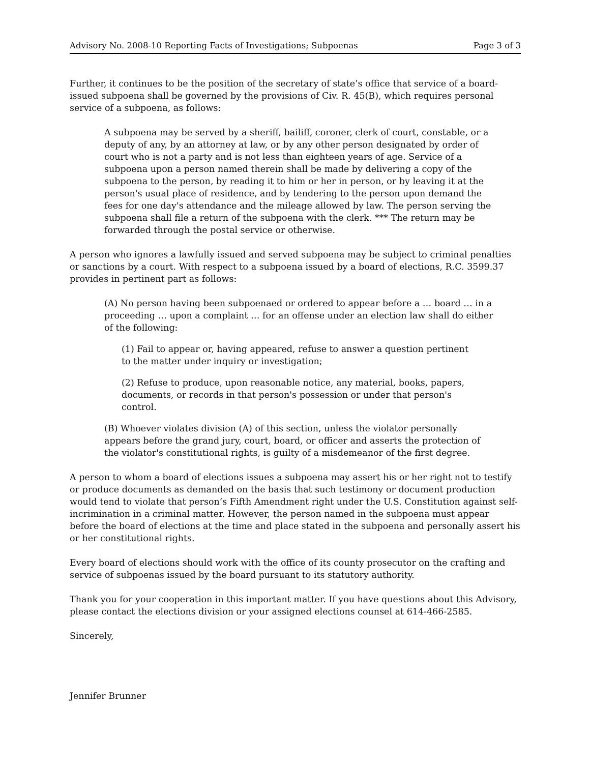Advisory No. 2008-10 Reporting Facts of Investigations; Subpoenas Page 3 of 3
Further, it continues to be the position of the secretary of state’s office that service of a board-issued subpoena shall be governed by the provisions of Civ. R. 45(B), which requires personal service of a subpoena, as follows:
A subpoena may be served by a sheriff, bailiff, coroner, clerk of court, constable, or a deputy of any, by an attorney at law, or by any other person designated by order of court who is not a party and is not less than eighteen years of age. Service of a subpoena upon a person named therein shall be made by delivering a copy of the subpoena to the person, by reading it to him or her in person, or by leaving it at the person's usual place of residence, and by tendering to the person upon demand the fees for one day's attendance and the mileage allowed by law. The person serving the subpoena shall file a return of the subpoena with the clerk. *** The return may be forwarded through the postal service or otherwise.
A person who ignores a lawfully issued and served subpoena may be subject to criminal penalties or sanctions by a court. With respect to a subpoena issued by a board of elections, R.C. 3599.37 provides in pertinent part as follows:
(A) No person having been subpoenaed or ordered to appear before a … board … in a proceeding … upon a complaint … for an offense under an election law shall do either of the following:
(1) Fail to appear or, having appeared, refuse to answer a question pertinent to the matter under inquiry or investigation;
(2) Refuse to produce, upon reasonable notice, any material, books, papers, documents, or records in that person's possession or under that person's control.
(B) Whoever violates division (A) of this section, unless the violator personally appears before the grand jury, court, board, or officer and asserts the protection of the violator's constitutional rights, is guilty of a misdemeanor of the first degree.
A person to whom a board of elections issues a subpoena may assert his or her right not to testify or produce documents as demanded on the basis that such testimony or document production would tend to violate that person’s Fifth Amendment right under the U.S. Constitution against self-incrimination in a criminal matter. However, the person named in the subpoena must appear before the board of elections at the time and place stated in the subpoena and personally assert his or her constitutional rights.
Every board of elections should work with the office of its county prosecutor on the crafting and service of subpoenas issued by the board pursuant to its statutory authority.
Thank you for your cooperation in this important matter. If you have questions about this Advisory, please contact the elections division or your assigned elections counsel at 614-466-2585.
Sincerely,
Jennifer Brunner